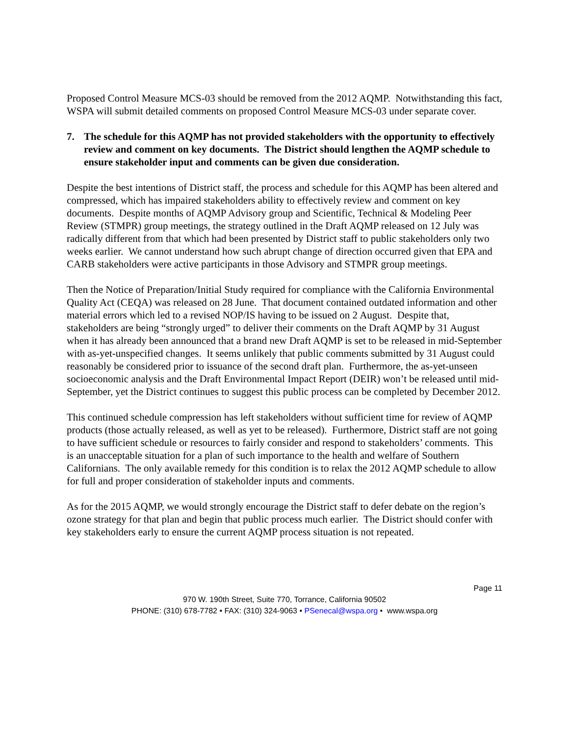Proposed Control Measure MCS-03 should be removed from the 2012 AQMP. Notwithstanding this fact, WSPA will submit detailed comments on proposed Control Measure MCS-03 under separate cover.
7. The schedule for this AQMP has not provided stakeholders with the opportunity to effectively review and comment on key documents. The District should lengthen the AQMP schedule to ensure stakeholder input and comments can be given due consideration.
Despite the best intentions of District staff, the process and schedule for this AQMP has been altered and compressed, which has impaired stakeholders ability to effectively review and comment on key documents. Despite months of AQMP Advisory group and Scientific, Technical & Modeling Peer Review (STMPR) group meetings, the strategy outlined in the Draft AQMP released on 12 July was radically different from that which had been presented by District staff to public stakeholders only two weeks earlier. We cannot understand how such abrupt change of direction occurred given that EPA and CARB stakeholders were active participants in those Advisory and STMPR group meetings.
Then the Notice of Preparation/Initial Study required for compliance with the California Environmental Quality Act (CEQA) was released on 28 June. That document contained outdated information and other material errors which led to a revised NOP/IS having to be issued on 2 August. Despite that, stakeholders are being “strongly urged” to deliver their comments on the Draft AQMP by 31 August when it has already been announced that a brand new Draft AQMP is set to be released in mid-September with as-yet-unspecified changes. It seems unlikely that public comments submitted by 31 August could reasonably be considered prior to issuance of the second draft plan. Furthermore, the as-yet-unseen socioeconomic analysis and the Draft Environmental Impact Report (DEIR) won’t be released until mid-September, yet the District continues to suggest this public process can be completed by December 2012.
This continued schedule compression has left stakeholders without sufficient time for review of AQMP products (those actually released, as well as yet to be released). Furthermore, District staff are not going to have sufficient schedule or resources to fairly consider and respond to stakeholders’ comments. This is an unacceptable situation for a plan of such importance to the health and welfare of Southern Californians. The only available remedy for this condition is to relax the 2012 AQMP schedule to allow for full and proper consideration of stakeholder inputs and comments.
As for the 2015 AQMP, we would strongly encourage the District staff to defer debate on the region’s ozone strategy for that plan and begin that public process much earlier. The District should confer with key stakeholders early to ensure the current AQMP process situation is not repeated.
Page 11
970 W. 190th Street, Suite 770, Torrance, California 90502
PHONE: (310) 678-7782 • FAX: (310) 324-9063 • PSenecal@wspa.org • www.wspa.org